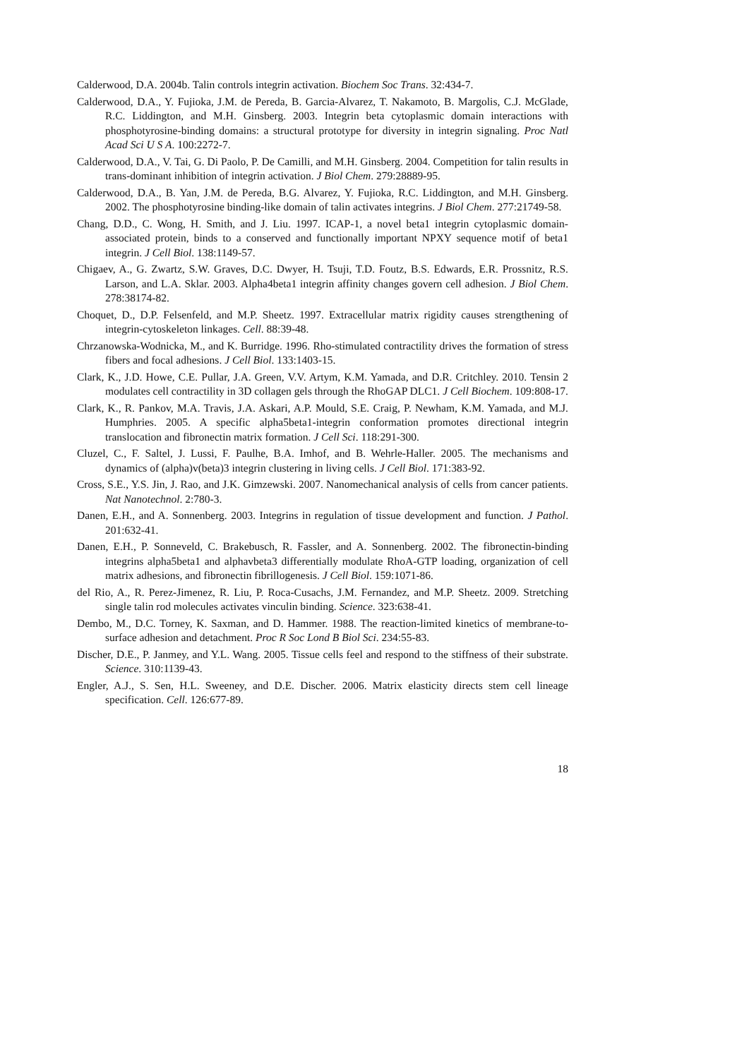Calderwood, D.A. 2004b. Talin controls integrin activation. Biochem Soc Trans. 32:434-7.
Calderwood, D.A., Y. Fujioka, J.M. de Pereda, B. Garcia-Alvarez, T. Nakamoto, B. Margolis, C.J. McGlade, R.C. Liddington, and M.H. Ginsberg. 2003. Integrin beta cytoplasmic domain interactions with phosphotyrosine-binding domains: a structural prototype for diversity in integrin signaling. Proc Natl Acad Sci U S A. 100:2272-7.
Calderwood, D.A., V. Tai, G. Di Paolo, P. De Camilli, and M.H. Ginsberg. 2004. Competition for talin results in trans-dominant inhibition of integrin activation. J Biol Chem. 279:28889-95.
Calderwood, D.A., B. Yan, J.M. de Pereda, B.G. Alvarez, Y. Fujioka, R.C. Liddington, and M.H. Ginsberg. 2002. The phosphotyrosine binding-like domain of talin activates integrins. J Biol Chem. 277:21749-58.
Chang, D.D., C. Wong, H. Smith, and J. Liu. 1997. ICAP-1, a novel beta1 integrin cytoplasmic domain-associated protein, binds to a conserved and functionally important NPXY sequence motif of beta1 integrin. J Cell Biol. 138:1149-57.
Chigaev, A., G. Zwartz, S.W. Graves, D.C. Dwyer, H. Tsuji, T.D. Foutz, B.S. Edwards, E.R. Prossnitz, R.S. Larson, and L.A. Sklar. 2003. Alpha4beta1 integrin affinity changes govern cell adhesion. J Biol Chem. 278:38174-82.
Choquet, D., D.P. Felsenfeld, and M.P. Sheetz. 1997. Extracellular matrix rigidity causes strengthening of integrin-cytoskeleton linkages. Cell. 88:39-48.
Chrzanowska-Wodnicka, M., and K. Burridge. 1996. Rho-stimulated contractility drives the formation of stress fibers and focal adhesions. J Cell Biol. 133:1403-15.
Clark, K., J.D. Howe, C.E. Pullar, J.A. Green, V.V. Artym, K.M. Yamada, and D.R. Critchley. 2010. Tensin 2 modulates cell contractility in 3D collagen gels through the RhoGAP DLC1. J Cell Biochem. 109:808-17.
Clark, K., R. Pankov, M.A. Travis, J.A. Askari, A.P. Mould, S.E. Craig, P. Newham, K.M. Yamada, and M.J. Humphries. 2005. A specific alpha5beta1-integrin conformation promotes directional integrin translocation and fibronectin matrix formation. J Cell Sci. 118:291-300.
Cluzel, C., F. Saltel, J. Lussi, F. Paulhe, B.A. Imhof, and B. Wehrle-Haller. 2005. The mechanisms and dynamics of (alpha)v(beta)3 integrin clustering in living cells. J Cell Biol. 171:383-92.
Cross, S.E., Y.S. Jin, J. Rao, and J.K. Gimzewski. 2007. Nanomechanical analysis of cells from cancer patients. Nat Nanotechnol. 2:780-3.
Danen, E.H., and A. Sonnenberg. 2003. Integrins in regulation of tissue development and function. J Pathol. 201:632-41.
Danen, E.H., P. Sonneveld, C. Brakebusch, R. Fassler, and A. Sonnenberg. 2002. The fibronectin-binding integrins alpha5beta1 and alphavbeta3 differentially modulate RhoA-GTP loading, organization of cell matrix adhesions, and fibronectin fibrillogenesis. J Cell Biol. 159:1071-86.
del Rio, A., R. Perez-Jimenez, R. Liu, P. Roca-Cusachs, J.M. Fernandez, and M.P. Sheetz. 2009. Stretching single talin rod molecules activates vinculin binding. Science. 323:638-41.
Dembo, M., D.C. Torney, K. Saxman, and D. Hammer. 1988. The reaction-limited kinetics of membrane-to-surface adhesion and detachment. Proc R Soc Lond B Biol Sci. 234:55-83.
Discher, D.E., P. Janmey, and Y.L. Wang. 2005. Tissue cells feel and respond to the stiffness of their substrate. Science. 310:1139-43.
Engler, A.J., S. Sen, H.L. Sweeney, and D.E. Discher. 2006. Matrix elasticity directs stem cell lineage specification. Cell. 126:677-89.
18